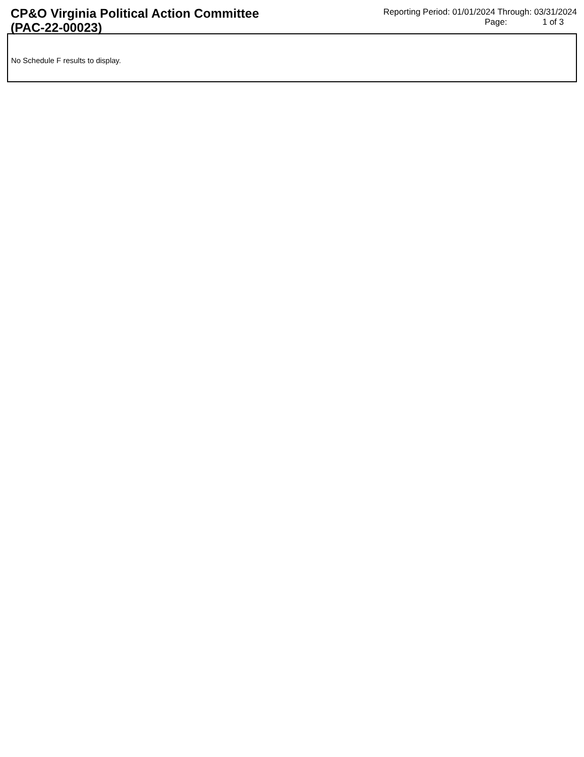CP&O Virginia Political Action Committee (PAC-22-00023)
Reporting Period: 01/01/2024 Through: 03/31/2024
Page: 1 of 3
No Schedule F results to display.